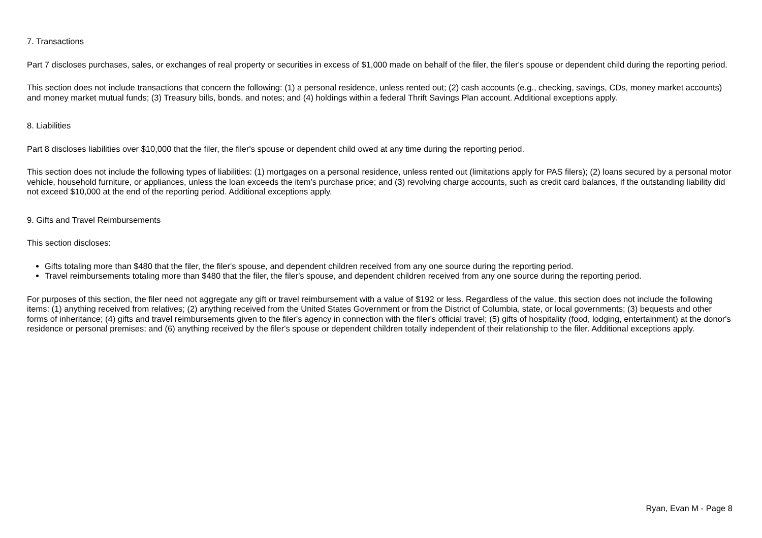7. Transactions
Part 7 discloses purchases, sales, or exchanges of real property or securities in excess of $1,000 made on behalf of the filer, the filer's spouse or dependent child during the reporting period.
This section does not include transactions that concern the following: (1) a personal residence, unless rented out; (2) cash accounts (e.g., checking, savings, CDs, money market accounts) and money market mutual funds; (3) Treasury bills, bonds, and notes; and (4) holdings within a federal Thrift Savings Plan account. Additional exceptions apply.
8. Liabilities
Part 8 discloses liabilities over $10,000 that the filer, the filer's spouse or dependent child owed at any time during the reporting period.
This section does not include the following types of liabilities: (1) mortgages on a personal residence, unless rented out (limitations apply for PAS filers); (2) loans secured by a personal motor vehicle, household furniture, or appliances, unless the loan exceeds the item's purchase price; and (3) revolving charge accounts, such as credit card balances, if the outstanding liability did not exceed $10,000 at the end of the reporting period. Additional exceptions apply.
9. Gifts and Travel Reimbursements
This section discloses:
Gifts totaling more than $480 that the filer, the filer's spouse, and dependent children received from any one source during the reporting period.
Travel reimbursements totaling more than $480 that the filer, the filer's spouse, and dependent children received from any one source during the reporting period.
For purposes of this section, the filer need not aggregate any gift or travel reimbursement with a value of $192 or less. Regardless of the value, this section does not include the following items: (1) anything received from relatives; (2) anything received from the United States Government or from the District of Columbia, state, or local governments; (3) bequests and other forms of inheritance; (4) gifts and travel reimbursements given to the filer's agency in connection with the filer's official travel; (5) gifts of hospitality (food, lodging, entertainment) at the donor's residence or personal premises; and (6) anything received by the filer's spouse or dependent children totally independent of their relationship to the filer. Additional exceptions apply.
Ryan, Evan M - Page 8